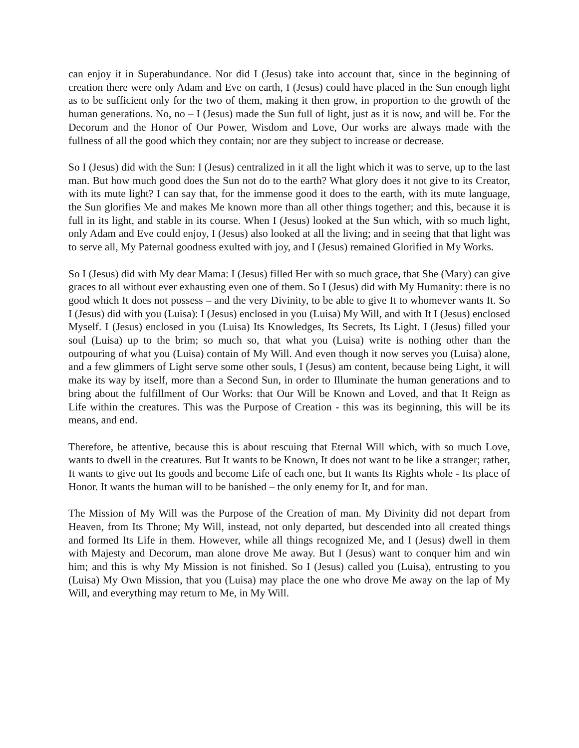can enjoy it in Superabundance. Nor did I (Jesus) take into account that, since in the beginning of creation there were only Adam and Eve on earth, I (Jesus) could have placed in the Sun enough light as to be sufficient only for the two of them, making it then grow, in proportion to the growth of the human generations. No, no – I (Jesus) made the Sun full of light, just as it is now, and will be. For the Decorum and the Honor of Our Power, Wisdom and Love, Our works are always made with the fullness of all the good which they contain; nor are they subject to increase or decrease.
So I (Jesus) did with the Sun: I (Jesus) centralized in it all the light which it was to serve, up to the last man. But how much good does the Sun not do to the earth? What glory does it not give to its Creator, with its mute light? I can say that, for the immense good it does to the earth, with its mute language, the Sun glorifies Me and makes Me known more than all other things together; and this, because it is full in its light, and stable in its course. When I (Jesus) looked at the Sun which, with so much light, only Adam and Eve could enjoy, I (Jesus) also looked at all the living; and in seeing that that light was to serve all, My Paternal goodness exulted with joy, and I (Jesus) remained Glorified in My Works.
So I (Jesus) did with My dear Mama: I (Jesus) filled Her with so much grace, that She (Mary) can give graces to all without ever exhausting even one of them. So I (Jesus) did with My Humanity: there is no good which It does not possess – and the very Divinity, to be able to give It to whomever wants It. So I (Jesus) did with you (Luisa): I (Jesus) enclosed in you (Luisa) My Will, and with It I (Jesus) enclosed Myself. I (Jesus) enclosed in you (Luisa) Its Knowledges, Its Secrets, Its Light. I (Jesus) filled your soul (Luisa) up to the brim; so much so, that what you (Luisa) write is nothing other than the outpouring of what you (Luisa) contain of My Will. And even though it now serves you (Luisa) alone, and a few glimmers of Light serve some other souls, I (Jesus) am content, because being Light, it will make its way by itself, more than a Second Sun, in order to Illuminate the human generations and to bring about the fulfillment of Our Works: that Our Will be Known and Loved, and that It Reign as Life within the creatures. This was the Purpose of Creation - this was its beginning, this will be its means, and end.
Therefore, be attentive, because this is about rescuing that Eternal Will which, with so much Love, wants to dwell in the creatures. But It wants to be Known, It does not want to be like a stranger; rather, It wants to give out Its goods and become Life of each one, but It wants Its Rights whole - Its place of Honor. It wants the human will to be banished – the only enemy for It, and for man.
The Mission of My Will was the Purpose of the Creation of man. My Divinity did not depart from Heaven, from Its Throne; My Will, instead, not only departed, but descended into all created things and formed Its Life in them. However, while all things recognized Me, and I (Jesus) dwell in them with Majesty and Decorum, man alone drove Me away. But I (Jesus) want to conquer him and win him; and this is why My Mission is not finished. So I (Jesus) called you (Luisa), entrusting to you (Luisa) My Own Mission, that you (Luisa) may place the one who drove Me away on the lap of My Will, and everything may return to Me, in My Will.